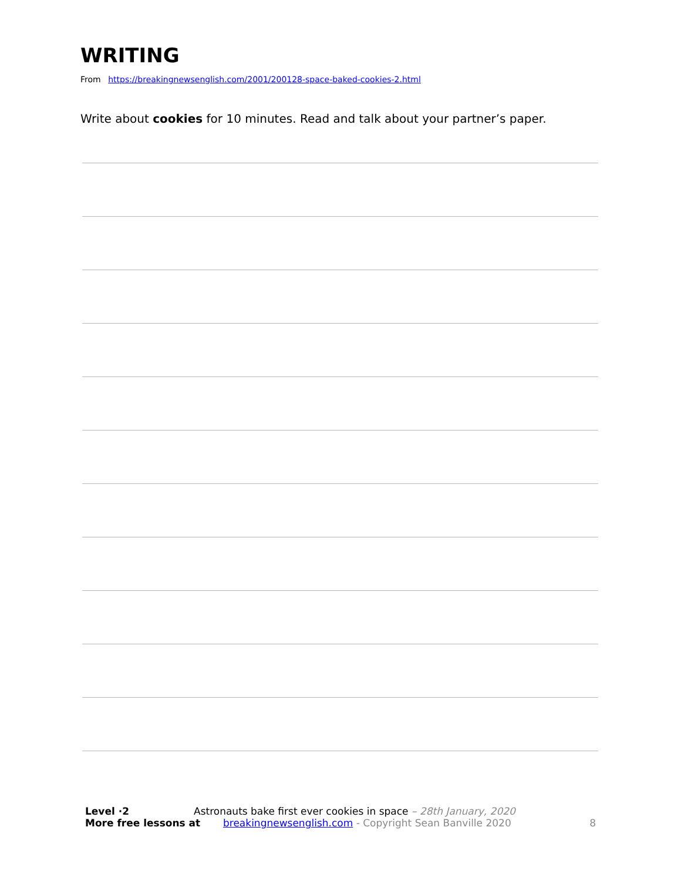WRITING
From https://breakingnewsenglish.com/2001/200128-space-baked-cookies-2.html
Write about cookies for 10 minutes. Read and talk about your partner’s paper.
Level ·2 Astronauts bake first ever cookies in space – 28th January, 2020
More free lessons at breakingnewsenglish.com - Copyright Sean Banville 2020 8